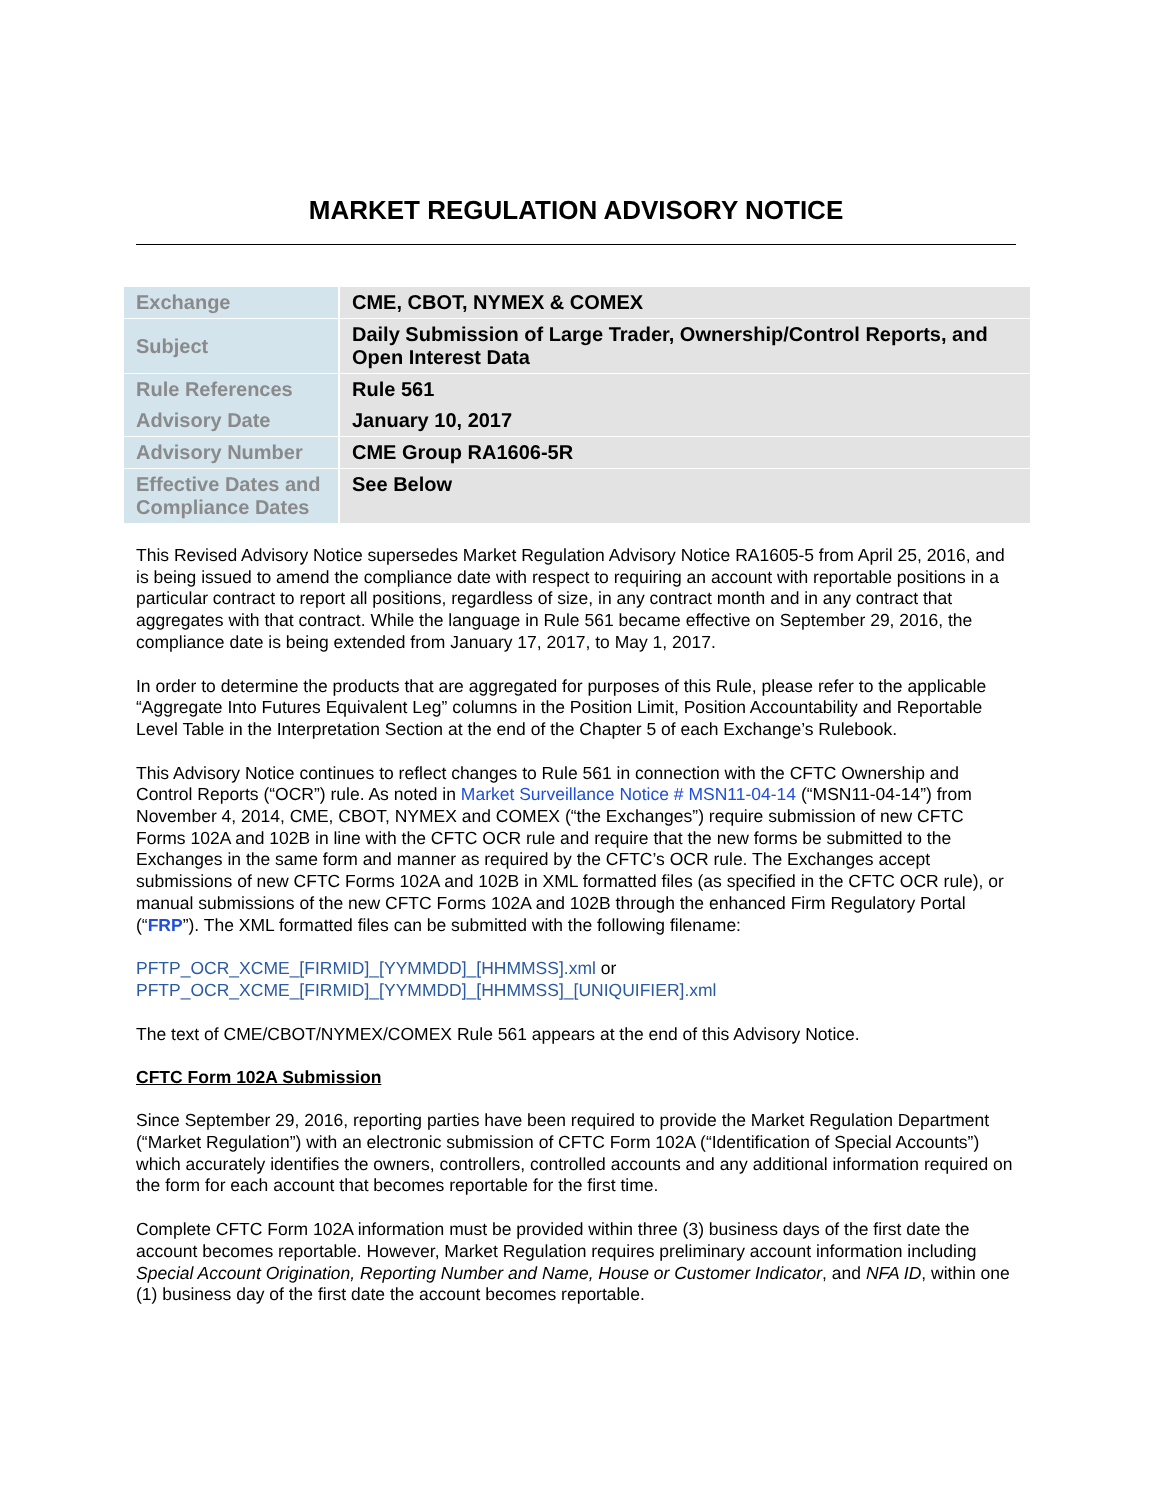MARKET REGULATION ADVISORY NOTICE
| Exchange | CME, CBOT, NYMEX & COMEX |
| Subject | Daily Submission of Large Trader, Ownership/Control Reports, and Open Interest Data |
| Rule References | Rule 561 |
| Advisory Date | January 10, 2017 |
| Advisory Number | CME Group RA1606-5R |
| Effective Dates and Compliance Dates | See Below |
This Revised Advisory Notice supersedes Market Regulation Advisory Notice RA1605-5 from April 25, 2016, and is being issued to amend the compliance date with respect to requiring an account with reportable positions in a particular contract to report all positions, regardless of size, in any contract month and in any contract that aggregates with that contract. While the language in Rule 561 became effective on September 29, 2016, the compliance date is being extended from January 17, 2017, to May 1, 2017.
In order to determine the products that are aggregated for purposes of this Rule, please refer to the applicable “Aggregate Into Futures Equivalent Leg” columns in the Position Limit, Position Accountability and Reportable Level Table in the Interpretation Section at the end of the Chapter 5 of each Exchange’s Rulebook.
This Advisory Notice continues to reflect changes to Rule 561 in connection with the CFTC Ownership and Control Reports (“OCR”) rule. As noted in Market Surveillance Notice # MSN11-04-14 (“MSN11-04-14”) from November 4, 2014, CME, CBOT, NYMEX and COMEX (“the Exchanges”) require submission of new CFTC Forms 102A and 102B in line with the CFTC OCR rule and require that the new forms be submitted to the Exchanges in the same form and manner as required by the CFTC’s OCR rule. The Exchanges accept submissions of new CFTC Forms 102A and 102B in XML formatted files (as specified in the CFTC OCR rule), or manual submissions of the new CFTC Forms 102A and 102B through the enhanced Firm Regulatory Portal (“FRP”). The XML formatted files can be submitted with the following filename:
PFTP_OCR_XCME_[FIRMID]_[YYMMDD]_[HHMMSS].xml or
PFTP_OCR_XCME_[FIRMID]_[YYMMDD]_[HHMMSS]_[UNIQUIFIER].xml
The text of CME/CBOT/NYMEX/COMEX Rule 561 appears at the end of this Advisory Notice.
CFTC Form 102A Submission
Since September 29, 2016, reporting parties have been required to provide the Market Regulation Department (“Market Regulation”) with an electronic submission of CFTC Form 102A (“Identification of Special Accounts”) which accurately identifies the owners, controllers, controlled accounts and any additional information required on the form for each account that becomes reportable for the first time.
Complete CFTC Form 102A information must be provided within three (3) business days of the first date the account becomes reportable. However, Market Regulation requires preliminary account information including Special Account Origination, Reporting Number and Name, House or Customer Indicator, and NFA ID, within one (1) business day of the first date the account becomes reportable.